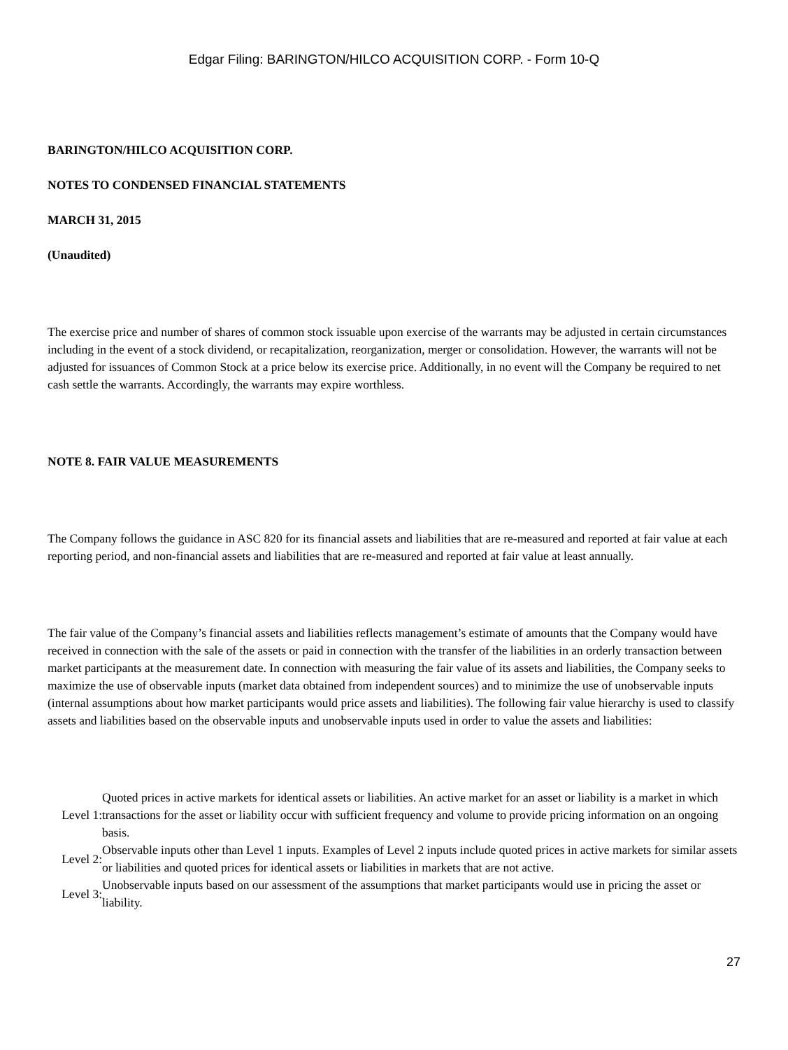Edgar Filing: BARINGTON/HILCO ACQUISITION CORP. - Form 10-Q
BARINGTON/HILCO ACQUISITION CORP.
NOTES TO CONDENSED FINANCIAL STATEMENTS
MARCH 31, 2015
(Unaudited)
The exercise price and number of shares of common stock issuable upon exercise of the warrants may be adjusted in certain circumstances including in the event of a stock dividend, or recapitalization, reorganization, merger or consolidation. However, the warrants will not be adjusted for issuances of Common Stock at a price below its exercise price. Additionally, in no event will the Company be required to net cash settle the warrants. Accordingly, the warrants may expire worthless.
NOTE 8. FAIR VALUE MEASUREMENTS
The Company follows the guidance in ASC 820 for its financial assets and liabilities that are re-measured and reported at fair value at each reporting period, and non-financial assets and liabilities that are re-measured and reported at fair value at least annually.
The fair value of the Company’s financial assets and liabilities reflects management’s estimate of amounts that the Company would have received in connection with the sale of the assets or paid in connection with the transfer of the liabilities in an orderly transaction between market participants at the measurement date. In connection with measuring the fair value of its assets and liabilities, the Company seeks to maximize the use of observable inputs (market data obtained from independent sources) and to minimize the use of unobservable inputs (internal assumptions about how market participants would price assets and liabilities). The following fair value hierarchy is used to classify assets and liabilities based on the observable inputs and unobservable inputs used in order to value the assets and liabilities:
| Level 1: | Quoted prices in active markets for identical assets or liabilities. An active market for an asset or liability is a market in which transactions for the asset or liability occur with sufficient frequency and volume to provide pricing information on an ongoing basis. |
| Level 2: | Observable inputs other than Level 1 inputs. Examples of Level 2 inputs include quoted prices in active markets for similar assets or liabilities and quoted prices for identical assets or liabilities in markets that are not active. |
| Level 3: | Unobservable inputs based on our assessment of the assumptions that market participants would use in pricing the asset or liability. |
27